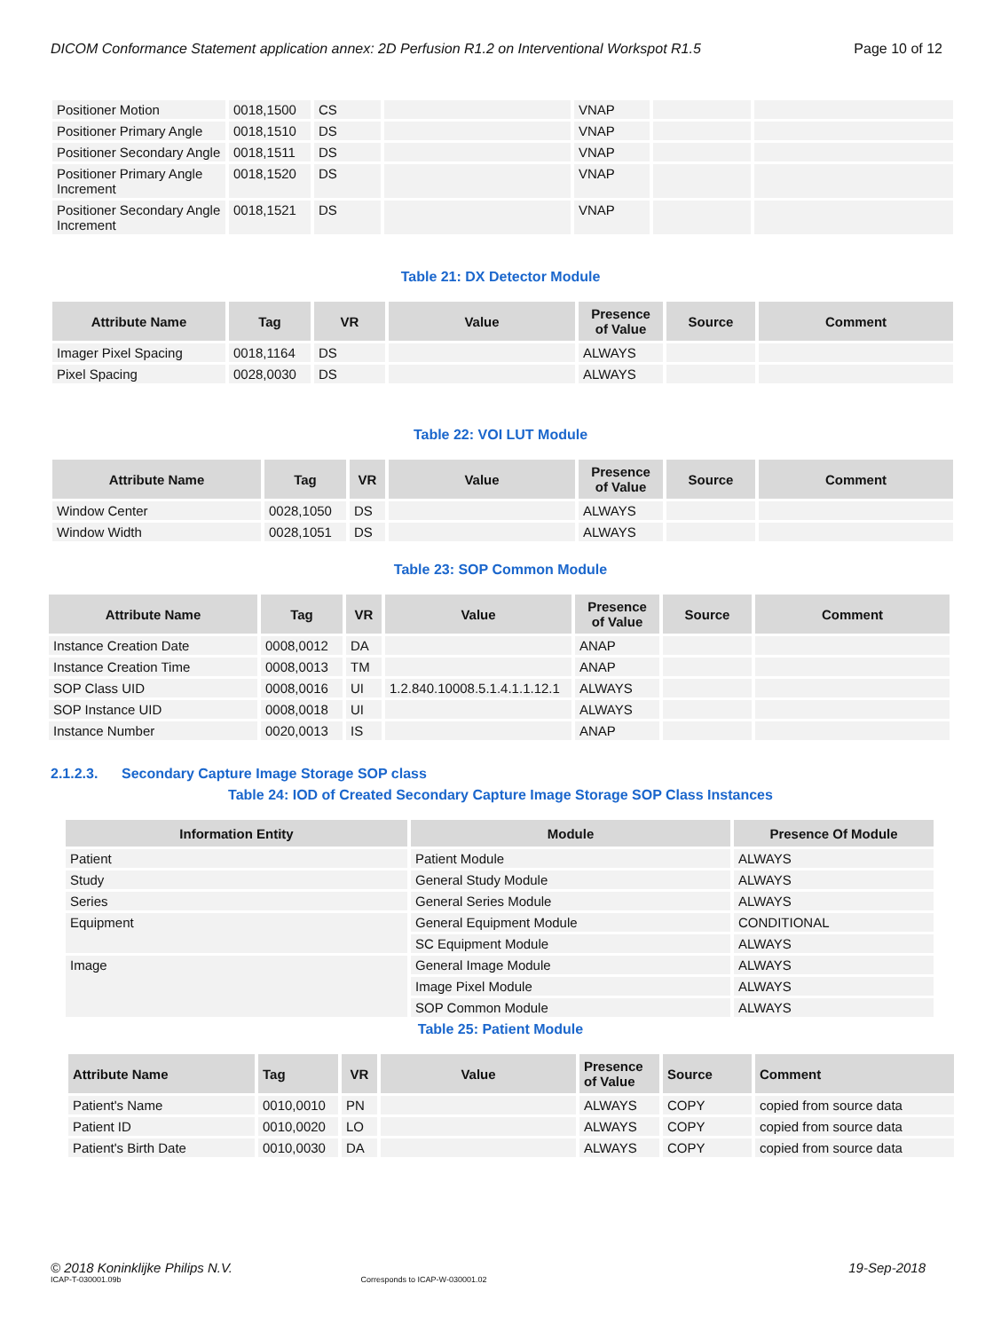DICOM Conformance Statement application annex: 2D Perfusion R1.2 on Interventional Workspot R1.5 Page 10 of 12
| Positioner Motion | 0018,1500 | CS | | VNAP | | |
| Positioner Primary Angle | 0018,1510 | DS | | VNAP | | |
| Positioner Secondary Angle | 0018,1511 | DS | | VNAP | | |
| Positioner Primary Angle Increment | 0018,1520 | DS | | VNAP | | |
| Positioner Secondary Angle Increment | 0018,1521 | DS | | VNAP | | |
Table 21: DX Detector Module
| Attribute Name | Tag | VR | Value | Presence of Value | Source | Comment |
| --- | --- | --- | --- | --- | --- | --- |
| Imager Pixel Spacing | 0018,1164 | DS | | ALWAYS | | |
| Pixel Spacing | 0028,0030 | DS | | ALWAYS | | |
Table 22: VOI LUT Module
| Attribute Name | Tag | VR | Value | Presence of Value | Source | Comment |
| --- | --- | --- | --- | --- | --- | --- |
| Window Center | 0028,1050 | DS | | ALWAYS | | |
| Window Width | 0028,1051 | DS | | ALWAYS | | |
Table 23: SOP Common Module
| Attribute Name | Tag | VR | Value | Presence of Value | Source | Comment |
| --- | --- | --- | --- | --- | --- | --- |
| Instance Creation Date | 0008,0012 | DA | | ANAP | | |
| Instance Creation Time | 0008,0013 | TM | | ANAP | | |
| SOP Class UID | 0008,0016 | UI | 1.2.840.10008.5.1.4.1.1.12.1 | ALWAYS | | |
| SOP Instance UID | 0008,0018 | UI | | ALWAYS | | |
| Instance Number | 0020,0013 | IS | | ANAP | | |
2.1.2.3. Secondary Capture Image Storage SOP class
Table 24: IOD of Created Secondary Capture Image Storage SOP Class Instances
| Information Entity | Module | Presence Of Module |
| --- | --- | --- |
| Patient | Patient Module | ALWAYS |
| Study | General Study Module | ALWAYS |
| Series | General Series Module | ALWAYS |
| Equipment | General Equipment Module | CONDITIONAL |
| | SC Equipment Module | ALWAYS |
| Image | General Image Module | ALWAYS |
| | Image Pixel Module | ALWAYS |
| | SOP Common Module | ALWAYS |
Table 25: Patient Module
| Attribute Name | Tag | VR | Value | Presence of Value | Source | Comment |
| --- | --- | --- | --- | --- | --- | --- |
| Patient's Name | 0010,0010 | PN | | ALWAYS | COPY | copied from source data |
| Patient ID | 0010,0020 | LO | | ALWAYS | COPY | copied from source data |
| Patient's Birth Date | 0010,0030 | DA | | ALWAYS | COPY | copied from source data |
© 2018 Koninklijke Philips N.V. 19-Sep-2018
ICAP-T-030001.09b Corresponds to ICAP-W-030001.02